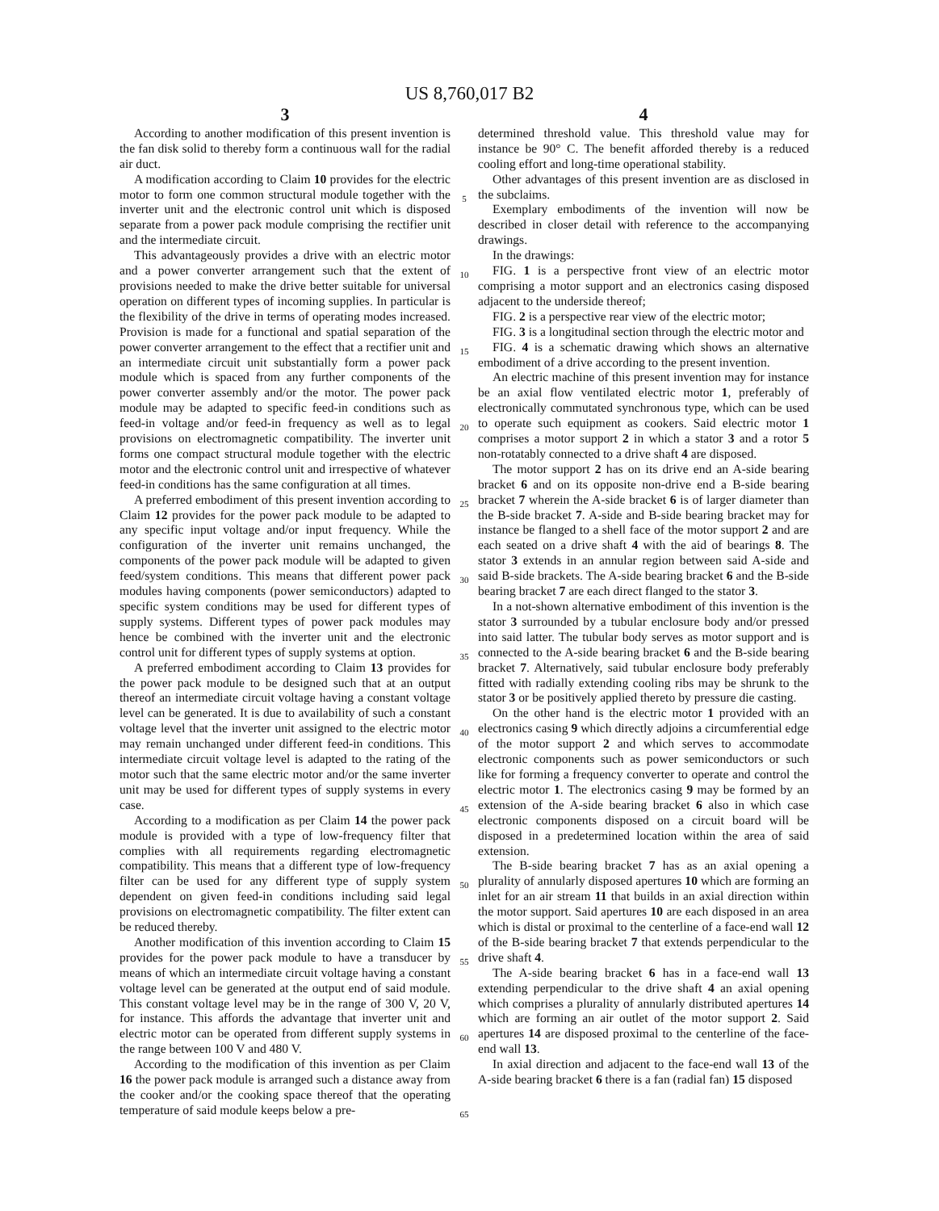US 8,760,017 B2
3
According to another modification of this present invention is the fan disk solid to thereby form a continuous wall for the radial air duct.
A modification according to Claim 10 provides for the electric motor to form one common structural module together with the inverter unit and the electronic control unit which is disposed separate from a power pack module comprising the rectifier unit and the intermediate circuit.
This advantageously provides a drive with an electric motor and a power converter arrangement such that the extent of provisions needed to make the drive better suitable for universal operation on different types of incoming supplies. In particular is the flexibility of the drive in terms of operating modes increased. Provision is made for a functional and spatial separation of the power converter arrangement to the effect that a rectifier unit and an intermediate circuit unit substantially form a power pack module which is spaced from any further components of the power converter assembly and/or the motor. The power pack module may be adapted to specific feed-in conditions such as feed-in voltage and/or feed-in frequency as well as to legal provisions on electromagnetic compatibility. The inverter unit forms one compact structural module together with the electric motor and the electronic control unit and irrespective of whatever feed-in conditions has the same configuration at all times.
A preferred embodiment of this present invention according to Claim 12 provides for the power pack module to be adapted to any specific input voltage and/or input frequency. While the configuration of the inverter unit remains unchanged, the components of the power pack module will be adapted to given feed/system conditions. This means that different power pack modules having components (power semiconductors) adapted to specific system conditions may be used for different types of supply systems. Different types of power pack modules may hence be combined with the inverter unit and the electronic control unit for different types of supply systems at option.
A preferred embodiment according to Claim 13 provides for the power pack module to be designed such that at an output thereof an intermediate circuit voltage having a constant voltage level can be generated. It is due to availability of such a constant voltage level that the inverter unit assigned to the electric motor may remain unchanged under different feed-in conditions. This intermediate circuit voltage level is adapted to the rating of the motor such that the same electric motor and/or the same inverter unit may be used for different types of supply systems in every case.
According to a modification as per Claim 14 the power pack module is provided with a type of low-frequency filter that complies with all requirements regarding electromagnetic compatibility. This means that a different type of low-frequency filter can be used for any different type of supply system dependent on given feed-in conditions including said legal provisions on electromagnetic compatibility. The filter extent can be reduced thereby.
Another modification of this invention according to Claim 15 provides for the power pack module to have a transducer by means of which an intermediate circuit voltage having a constant voltage level can be generated at the output end of said module. This constant voltage level may be in the range of 300 V, 20 V, for instance. This affords the advantage that inverter unit and electric motor can be operated from different supply systems in the range between 100 V and 480 V.
According to the modification of this invention as per Claim 16 the power pack module is arranged such a distance away from the cooker and/or the cooking space thereof that the operating temperature of said module keeps below a pre-
5
10
15
20
25
30
35
40
45
50
55
60
65
4
determined threshold value. This threshold value may for instance be 90° C. The benefit afforded thereby is a reduced cooling effort and long-time operational stability.
Other advantages of this present invention are as disclosed in the subclaims.
Exemplary embodiments of the invention will now be described in closer detail with reference to the accompanying drawings.
In the drawings:
FIG. 1 is a perspective front view of an electric motor comprising a motor support and an electronics casing disposed adjacent to the underside thereof;
FIG. 2 is a perspective rear view of the electric motor;
FIG. 3 is a longitudinal section through the electric motor and
FIG. 4 is a schematic drawing which shows an alternative embodiment of a drive according to the present invention.
An electric machine of this present invention may for instance be an axial flow ventilated electric motor 1, preferably of electronically commutated synchronous type, which can be used to operate such equipment as cookers. Said electric motor 1 comprises a motor support 2 in which a stator 3 and a rotor 5 non-rotatably connected to a drive shaft 4 are disposed.
The motor support 2 has on its drive end an A-side bearing bracket 6 and on its opposite non-drive end a B-side bearing bracket 7 wherein the A-side bracket 6 is of larger diameter than the B-side bracket 7. A-side and B-side bearing bracket may for instance be flanged to a shell face of the motor support 2 and are each seated on a drive shaft 4 with the aid of bearings 8. The stator 3 extends in an annular region between said A-side and said B-side brackets. The A-side bearing bracket 6 and the B-side bearing bracket 7 are each direct flanged to the stator 3.
In a not-shown alternative embodiment of this invention is the stator 3 surrounded by a tubular enclosure body and/or pressed into said latter. The tubular body serves as motor support and is connected to the A-side bearing bracket 6 and the B-side bearing bracket 7. Alternatively, said tubular enclosure body preferably fitted with radially extending cooling ribs may be shrunk to the stator 3 or be positively applied thereto by pressure die casting.
On the other hand is the electric motor 1 provided with an electronics casing 9 which directly adjoins a circumferential edge of the motor support 2 and which serves to accommodate electronic components such as power semiconductors or such like for forming a frequency converter to operate and control the electric motor 1. The electronics casing 9 may be formed by an extension of the A-side bearing bracket 6 also in which case electronic components disposed on a circuit board will be disposed in a predetermined location within the area of said extension.
The B-side bearing bracket 7 has as an axial opening a plurality of annularly disposed apertures 10 which are forming an inlet for an air stream 11 that builds in an axial direction within the motor support. Said apertures 10 are each disposed in an area which is distal or proximal to the centerline of a face-end wall 12 of the B-side bearing bracket 7 that extends perpendicular to the drive shaft 4.
The A-side bearing bracket 6 has in a face-end wall 13 extending perpendicular to the drive shaft 4 an axial opening which comprises a plurality of annularly distributed apertures 14 which are forming an air outlet of the motor support 2. Said apertures 14 are disposed proximal to the centerline of the face-end wall 13.
In axial direction and adjacent to the face-end wall 13 of the A-side bearing bracket 6 there is a fan (radial fan) 15 disposed